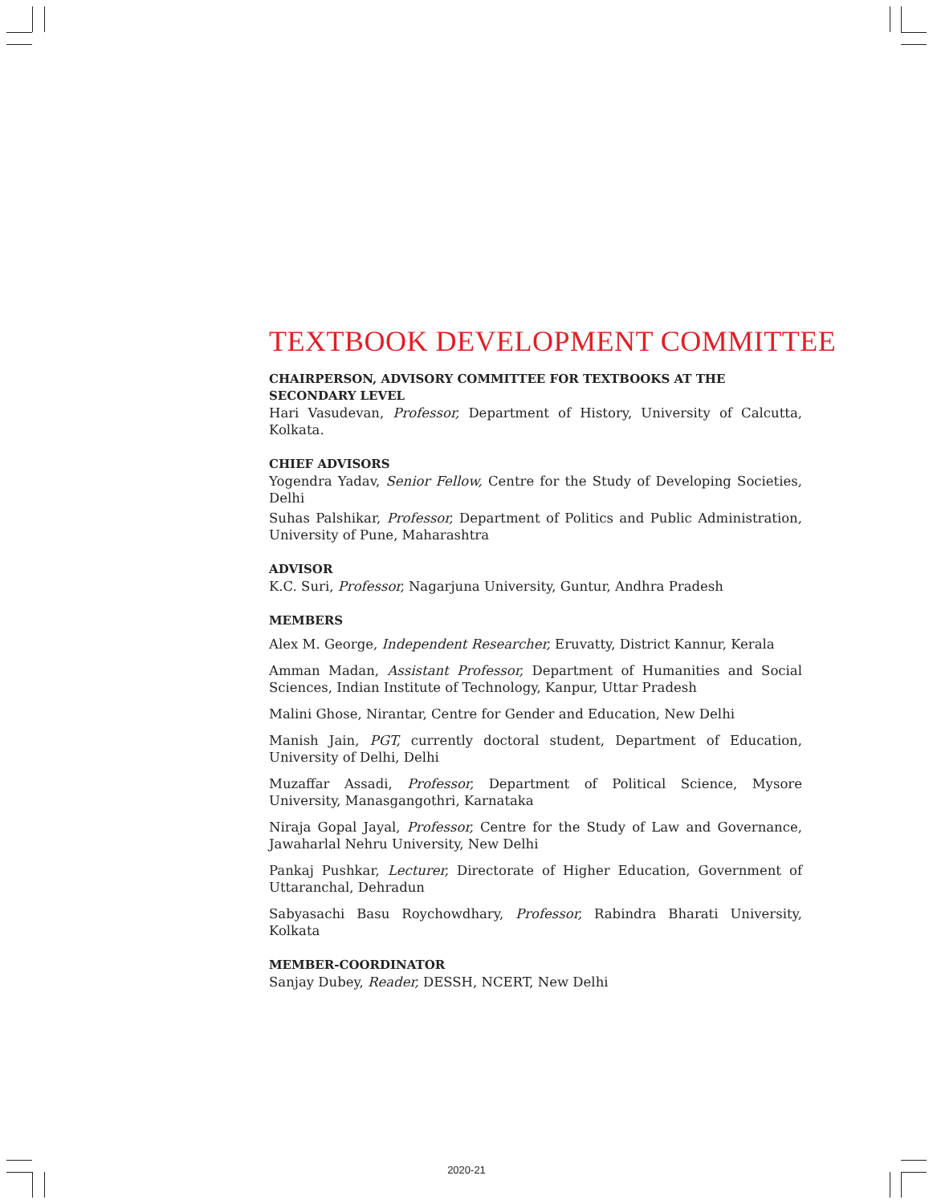TEXTBOOK DEVELOPMENT COMMITTEE
CHAIRPERSON, ADVISORY COMMITTEE FOR TEXTBOOKS AT THE SECONDARY LEVEL
Hari Vasudevan, Professor, Department of History, University of Calcutta, Kolkata.
CHIEF ADVISORS
Yogendra Yadav, Senior Fellow, Centre for the Study of Developing Societies, Delhi
Suhas Palshikar, Professor, Department of Politics and Public Administration, University of Pune, Maharashtra
ADVISOR
K.C. Suri, Professor, Nagarjuna University, Guntur, Andhra Pradesh
MEMBERS
Alex M. George, Independent Researcher, Eruvatty, District Kannur, Kerala
Amman Madan, Assistant Professor, Department of Humanities and Social Sciences, Indian Institute of Technology, Kanpur, Uttar Pradesh
Malini Ghose, Nirantar, Centre for Gender and Education, New Delhi
Manish Jain, PGT, currently doctoral student, Department of Education, University of Delhi, Delhi
Muzaffar Assadi, Professor, Department of Political Science, Mysore University, Manasgangothri, Karnataka
Niraja Gopal Jayal, Professor, Centre for the Study of Law and Governance, Jawaharlal Nehru University, New Delhi
Pankaj Pushkar, Lecturer, Directorate of Higher Education, Government of Uttaranchal, Dehradun
Sabyasachi Basu Roychowdhary, Professor, Rabindra Bharati University, Kolkata
MEMBER-COORDINATOR
Sanjay Dubey, Reader, DESSH, NCERT, New Delhi
2020-21